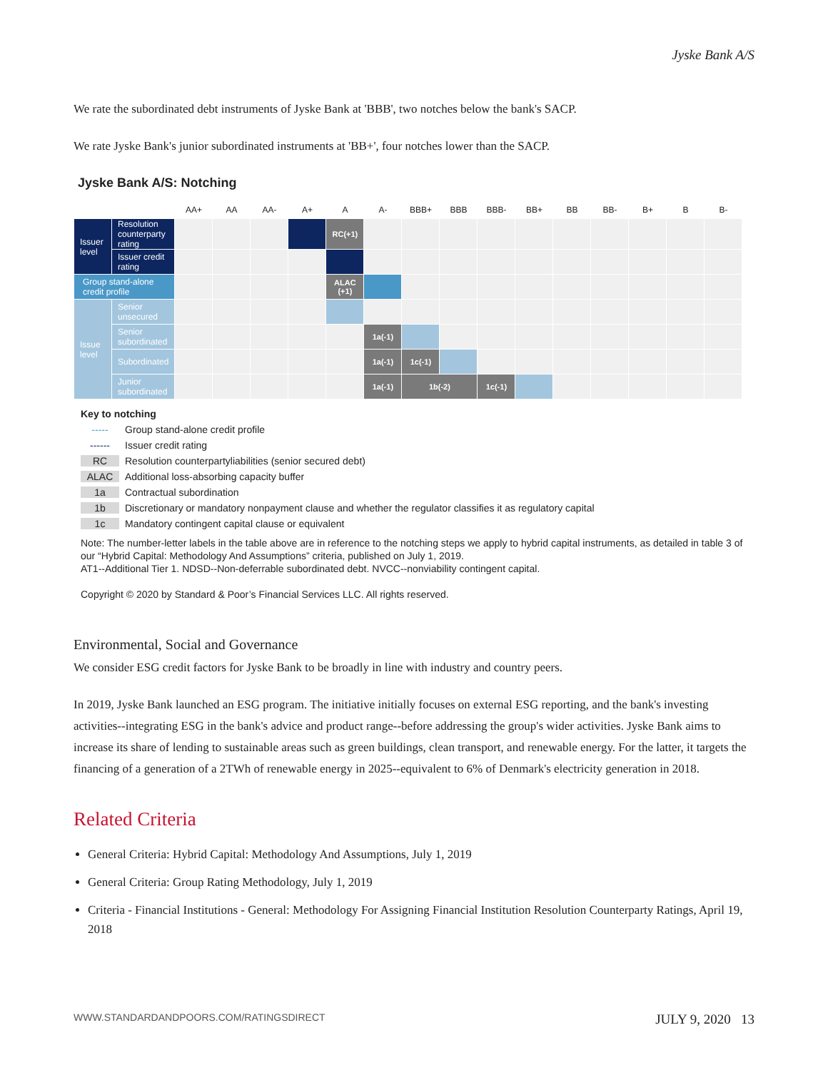Jyske Bank A/S
We rate the subordinated debt instruments of Jyske Bank at 'BBB', two notches below the bank's SACP.
We rate Jyske Bank's junior subordinated instruments at 'BB+', four notches lower than the SACP.
Jyske Bank A/S: Notching
| | | AA+ | AA | AA- | A+ | A | A- | BBB+ | BBB | BBB- | BB+ | BB | BB- | B+ | B | B- |
| --- | --- | --- | --- | --- | --- | --- | --- | --- | --- | --- | --- | --- | --- | --- | --- | --- |
| Issuer level | Resolution counterparty rating | | | | | RC(+1) | | | | | | | | | | |
| | Issuer credit rating | | | | | | | | | | | | | | | |
| Group stand-alone credit profile | | | | | | ALAC (+1) | | | | | | | | | | |
| Issue level | Senior unsecured | | | | | | | | | | | | | | | |
| | Senior subordinated | | | | | | 1a(-1) | | | | | | | | | |
| | Subordinated | | | | | | 1a(-1) | 1c(-1) | | | | | | | | |
| | Junior subordinated | | | | | | 1a(-1) | 1b(-2) | | 1c(-1) | | | | | | |
Key to notching
----- Group stand-alone credit profile
------ Issuer credit rating
RC Resolution counterpartyliabilities (senior secured debt)
ALAC Additional loss-absorbing capacity buffer
1a Contractual subordination
1b Discretionary or mandatory nonpayment clause and whether the regulator classifies it as regulatory capital
1c Mandatory contingent capital clause or equivalent
Note: The number-letter labels in the table above are in reference to the notching steps we apply to hybrid capital instruments, as detailed in table 3 of our “Hybrid Capital: Methodology And Assumptions” criteria, published on July 1, 2019.
AT1--Additional Tier 1. NDSD--Non-deferrable subordinated debt. NVCC--nonviability contingent capital.
Copyright © 2020 by Standard & Poor’s Financial Services LLC. All rights reserved.
Environmental, Social and Governance
We consider ESG credit factors for Jyske Bank to be broadly in line with industry and country peers.
In 2019, Jyske Bank launched an ESG program. The initiative initially focuses on external ESG reporting, and the bank's investing activities--integrating ESG in the bank's advice and product range--before addressing the group's wider activities. Jyske Bank aims to increase its share of lending to sustainable areas such as green buildings, clean transport, and renewable energy. For the latter, it targets the financing of a generation of a 2TWh of renewable energy in 2025--equivalent to 6% of Denmark's electricity generation in 2018.
Related Criteria
General Criteria: Hybrid Capital: Methodology And Assumptions, July 1, 2019
General Criteria: Group Rating Methodology, July 1, 2019
Criteria - Financial Institutions - General: Methodology For Assigning Financial Institution Resolution Counterparty Ratings, April 19, 2018
WWW.STANDARDANDPOORS.COM/RATINGSDIRECT JULY 9, 2020 13